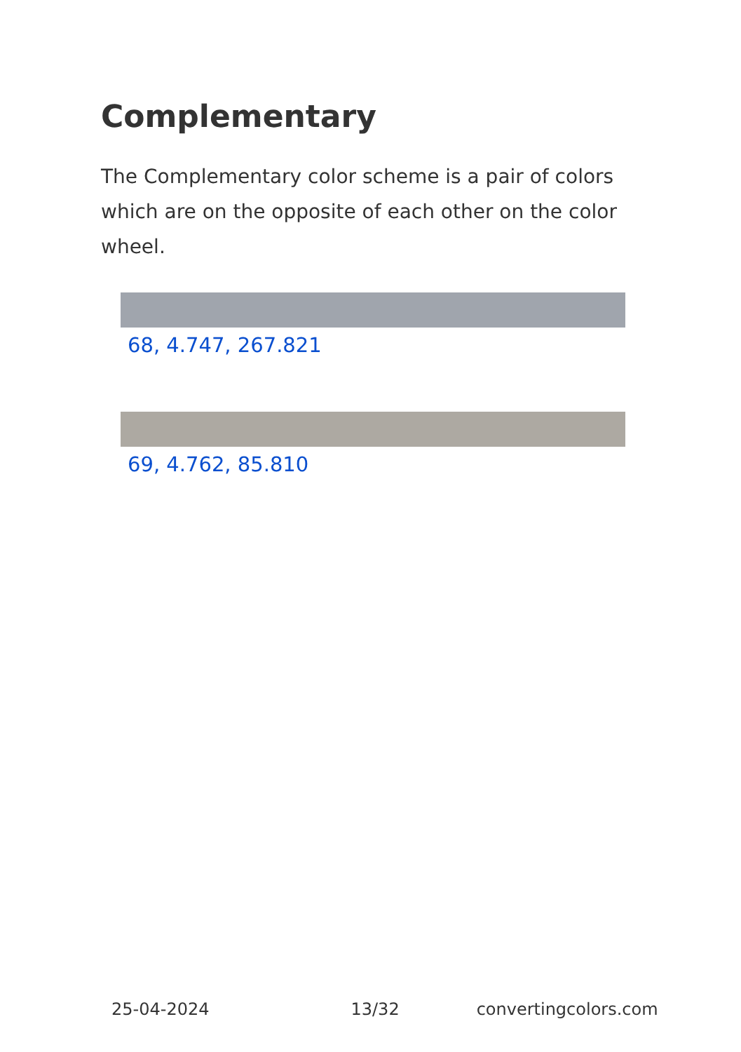Complementary
The Complementary color scheme is a pair of colors which are on the opposite of each other on the color wheel.
68, 4.747, 267.821
69, 4.762, 85.810
25-04-2024 13/32 convertingcolors.com